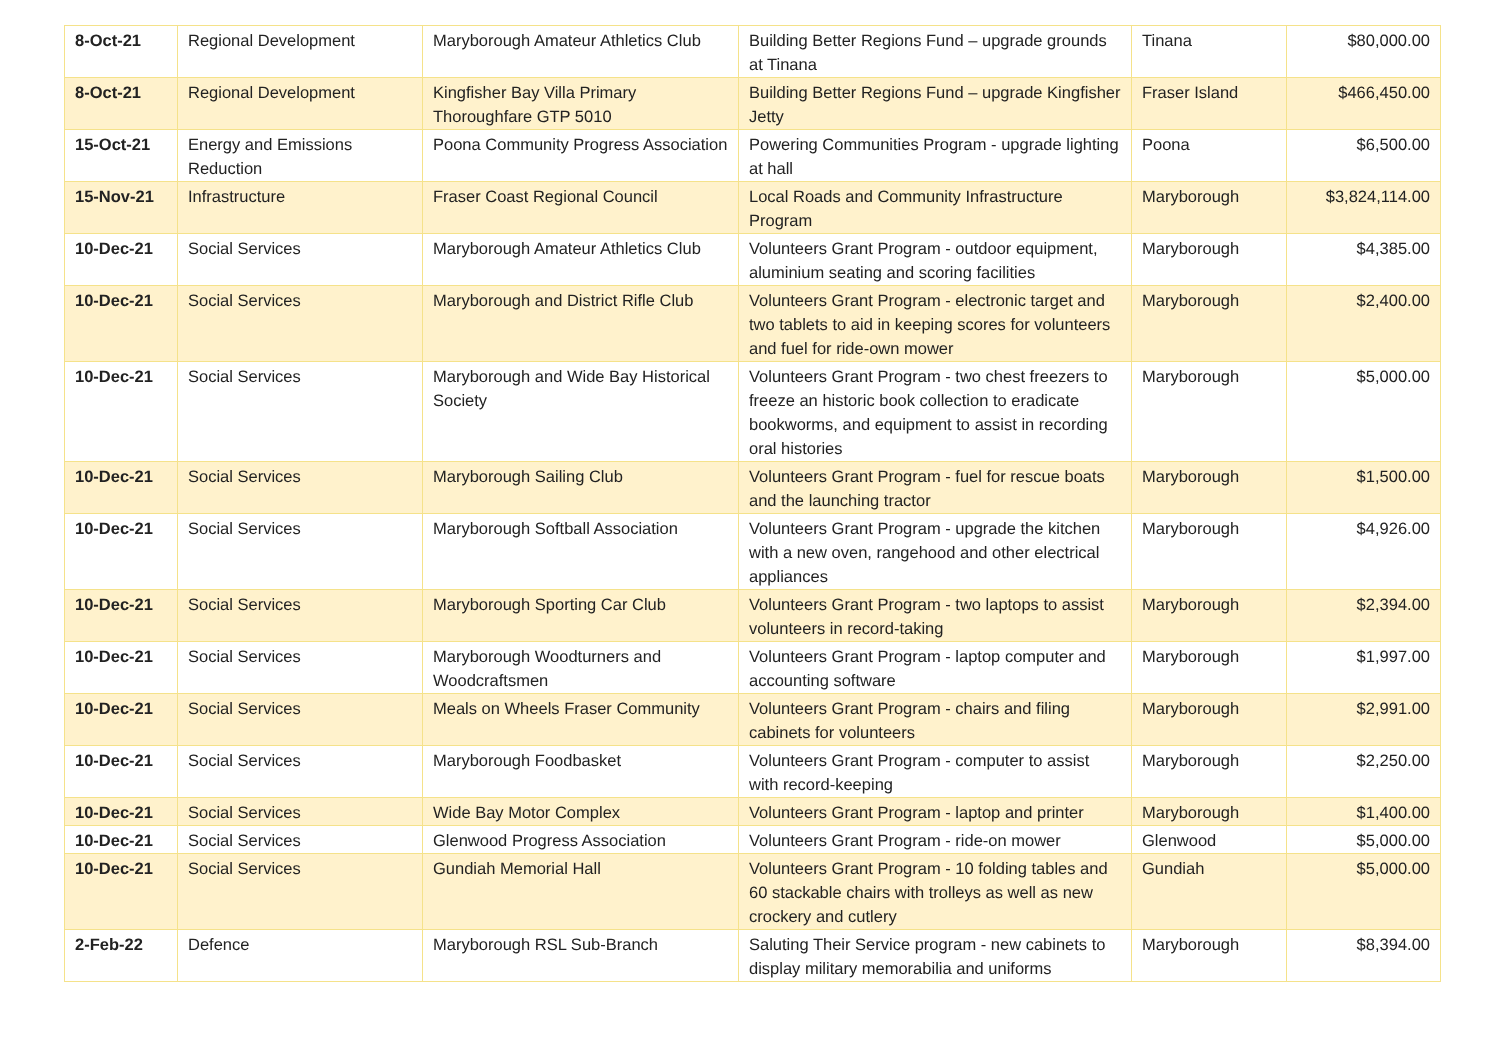| 8-Oct-21 | Regional Development | Maryborough Amateur Athletics Club | Building Better Regions Fund – upgrade grounds at Tinana | Tinana | $80,000.00 |
| 8-Oct-21 | Regional Development | Kingfisher Bay Villa Primary Thoroughfare GTP 5010 | Building Better Regions Fund – upgrade Kingfisher Jetty | Fraser Island | $466,450.00 |
| 15-Oct-21 | Energy and Emissions Reduction | Poona Community Progress Association | Powering Communities Program - upgrade lighting at hall | Poona | $6,500.00 |
| 15-Nov-21 | Infrastructure | Fraser Coast Regional Council | Local Roads and Community Infrastructure Program | Maryborough | $3,824,114.00 |
| 10-Dec-21 | Social Services | Maryborough Amateur Athletics Club | Volunteers Grant Program - outdoor equipment, aluminium seating and scoring facilities | Maryborough | $4,385.00 |
| 10-Dec-21 | Social Services | Maryborough and District Rifle Club | Volunteers Grant Program - electronic target and two tablets to aid in keeping scores for volunteers and fuel for ride-own mower | Maryborough | $2,400.00 |
| 10-Dec-21 | Social Services | Maryborough and Wide Bay Historical Society | Volunteers Grant Program - two chest freezers to freeze an historic book collection to eradicate bookworms, and equipment to assist in recording oral histories | Maryborough | $5,000.00 |
| 10-Dec-21 | Social Services | Maryborough Sailing Club | Volunteers Grant Program - fuel for rescue boats and the launching tractor | Maryborough | $1,500.00 |
| 10-Dec-21 | Social Services | Maryborough Softball Association | Volunteers Grant Program - upgrade the kitchen with a new oven, rangehood and other electrical appliances | Maryborough | $4,926.00 |
| 10-Dec-21 | Social Services | Maryborough Sporting Car Club | Volunteers Grant Program - two laptops to assist volunteers in record-taking | Maryborough | $2,394.00 |
| 10-Dec-21 | Social Services | Maryborough Woodturners and Woodcraftsmen | Volunteers Grant Program - laptop computer and accounting software | Maryborough | $1,997.00 |
| 10-Dec-21 | Social Services | Meals on Wheels Fraser Community | Volunteers Grant Program - chairs and filing cabinets for volunteers | Maryborough | $2,991.00 |
| 10-Dec-21 | Social Services | Maryborough Foodbasket | Volunteers Grant Program - computer to assist with record-keeping | Maryborough | $2,250.00 |
| 10-Dec-21 | Social Services | Wide Bay Motor Complex | Volunteers Grant Program - laptop and printer | Maryborough | $1,400.00 |
| 10-Dec-21 | Social Services | Glenwood Progress Association | Volunteers Grant Program - ride-on mower | Glenwood | $5,000.00 |
| 10-Dec-21 | Social Services | Gundiah Memorial Hall | Volunteers Grant Program - 10 folding tables and 60 stackable chairs with trolleys as well as new crockery and cutlery | Gundiah | $5,000.00 |
| 2-Feb-22 | Defence | Maryborough RSL Sub-Branch | Saluting Their Service program - new cabinets to display military memorabilia and uniforms | Maryborough | $8,394.00 |